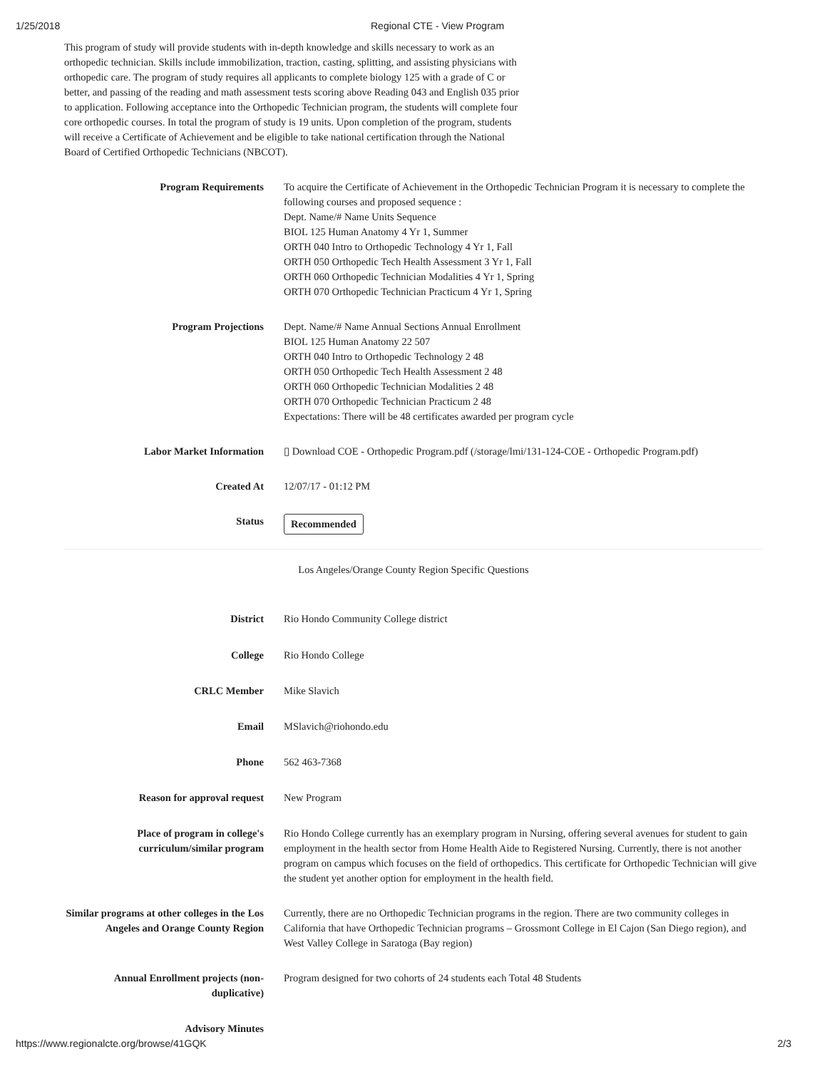1/25/2018 Regional CTE - View Program
This program of study will provide students with in-depth knowledge and skills necessary to work as an orthopedic technician. Skills include immobilization, traction, casting, splitting, and assisting physicians with orthopedic care. The program of study requires all applicants to complete biology 125 with a grade of C or better, and passing of the reading and math assessment tests scoring above Reading 043 and English 035 prior to application. Following acceptance into the Orthopedic Technician program, the students will complete four core orthopedic courses. In total the program of study is 19 units. Upon completion of the program, students will receive a Certificate of Achievement and be eligible to take national certification through the National Board of Certified Orthopedic Technicians (NBCOT).
Program Requirements To acquire the Certificate of Achievement in the Orthopedic Technician Program it is necessary to complete the following courses and proposed sequence :
Dept. Name/# Name Units Sequence
BIOL 125 Human Anatomy 4 Yr 1, Summer
ORTH 040 Intro to Orthopedic Technology 4 Yr 1, Fall
ORTH 050 Orthopedic Tech Health Assessment 3 Yr 1, Fall
ORTH 060 Orthopedic Technician Modalities 4 Yr 1, Spring
ORTH 070 Orthopedic Technician Practicum 4 Yr 1, Spring
Program Projections Dept. Name/# Name Annual Sections Annual Enrollment
BIOL 125 Human Anatomy 22 507
ORTH 040 Intro to Orthopedic Technology 2 48
ORTH 050 Orthopedic Tech Health Assessment 2 48
ORTH 060 Orthopedic Technician Modalities 2 48
ORTH 070 Orthopedic Technician Practicum 2 48
Expectations: There will be 48 certificates awarded per program cycle
Labor Market Information ▯ Download COE - Orthopedic Program.pdf (/storage/lmi/131-124-COE - Orthopedic Program.pdf)
Created At 12/07/17 - 01:12 PM
Status
Recommended
Los Angeles/Orange County Region Specific Questions
District Rio Hondo Community College district
College Rio Hondo College
CRLC Member Mike Slavich
Email MSlavich@riohondo.edu
Phone 562 463-7368
Reason for approval request New Program
Place of program in college's curriculum/similar program
Rio Hondo College currently has an exemplary program in Nursing, offering several avenues for student to gain employment in the health sector from Home Health Aide to Registered Nursing. Currently, there is not another program on campus which focuses on the field of orthopedics. This certificate for Orthopedic Technician will give the student yet another option for employment in the health field.
Similar programs at other colleges in the Los Angeles and Orange County Region
Currently, there are no Orthopedic Technician programs in the region. There are two community colleges in California that have Orthopedic Technician programs – Grossmont College in El Cajon (San Diego region), and West Valley College in Saratoga (Bay region)
Annual Enrollment projects (non-duplicative)
Program designed for two cohorts of 24 students each Total 48 Students
Advisory Minutes
https://www.regionalcte.org/browse/41GQK 2/3